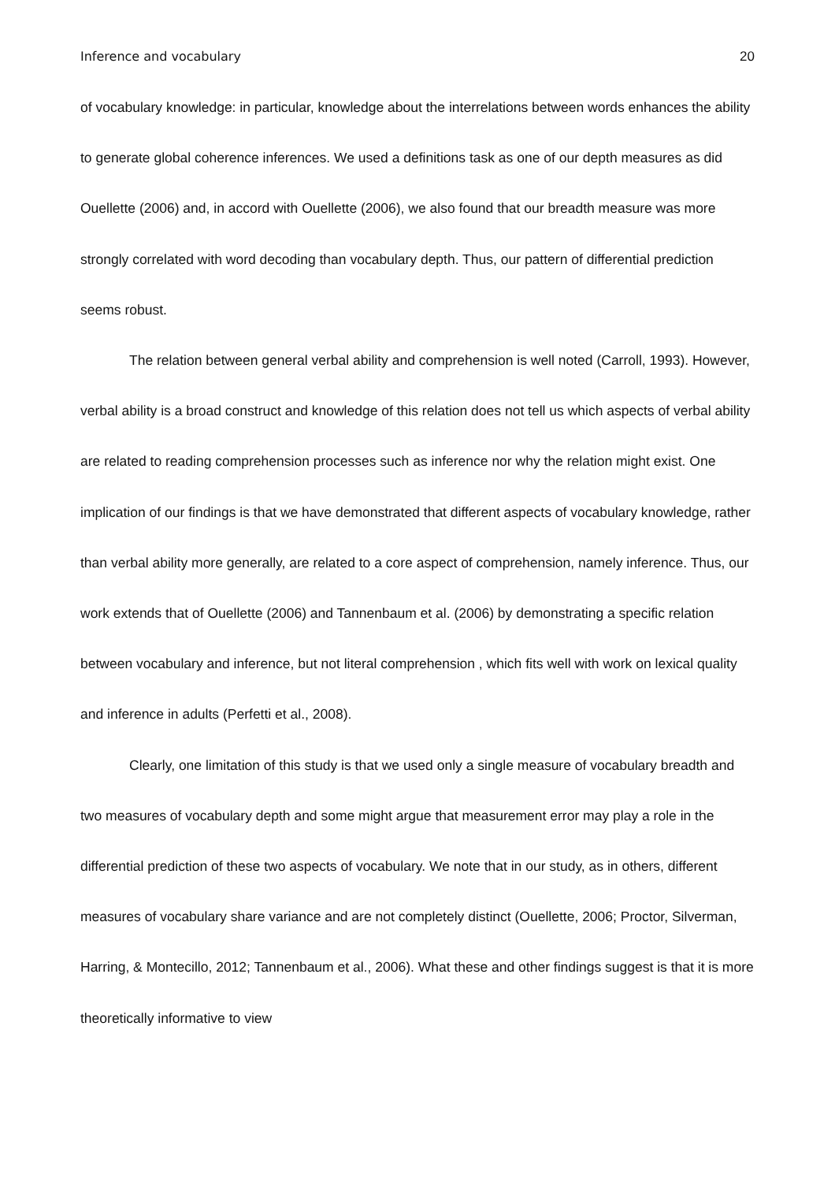Inference and vocabulary 20
of vocabulary knowledge: in particular, knowledge about the interrelations between words enhances the ability to generate global coherence inferences. We used a definitions task as one of our depth measures as did Ouellette (2006) and, in accord with Ouellette (2006), we also found that our breadth measure was more strongly correlated with word decoding than vocabulary depth. Thus, our pattern of differential prediction seems robust.
The relation between general verbal ability and comprehension is well noted (Carroll, 1993). However, verbal ability is a broad construct and knowledge of this relation does not tell us which aspects of verbal ability are related to reading comprehension processes such as inference nor why the relation might exist. One implication of our findings is that we have demonstrated that different aspects of vocabulary knowledge, rather than verbal ability more generally, are related to a core aspect of comprehension, namely inference. Thus, our work extends that of Ouellette (2006) and Tannenbaum et al. (2006) by demonstrating a specific relation between vocabulary and inference, but not literal comprehension , which fits well with work on lexical quality and inference in adults (Perfetti et al., 2008).
Clearly, one limitation of this study is that we used only a single measure of vocabulary breadth and two measures of vocabulary depth and some might argue that measurement error may play a role in the differential prediction of these two aspects of vocabulary. We note that in our study, as in others, different measures of vocabulary share variance and are not completely distinct (Ouellette, 2006; Proctor, Silverman, Harring, & Montecillo, 2012; Tannenbaum et al., 2006). What these and other findings suggest is that it is more theoretically informative to view